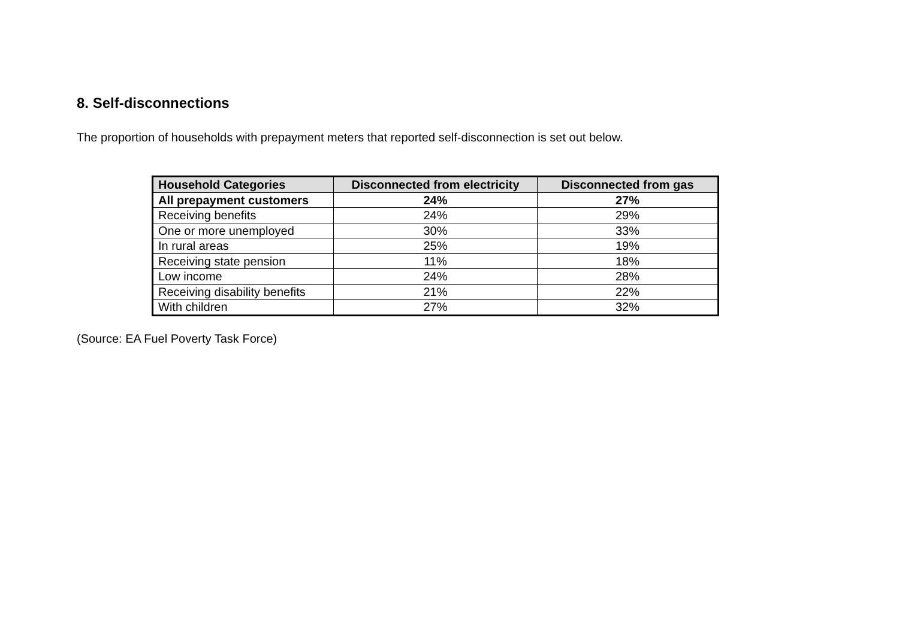8. Self-disconnections
The proportion of households with prepayment meters that reported self-disconnection is set out below.
| Household Categories | Disconnected from electricity | Disconnected from gas |
| --- | --- | --- |
| All prepayment customers | 24% | 27% |
| Receiving benefits | 24% | 29% |
| One or more unemployed | 30% | 33% |
| In rural areas | 25% | 19% |
| Receiving state pension | 11% | 18% |
| Low income | 24% | 28% |
| Receiving disability benefits | 21% | 22% |
| With children | 27% | 32% |
(Source: EA Fuel Poverty Task Force)